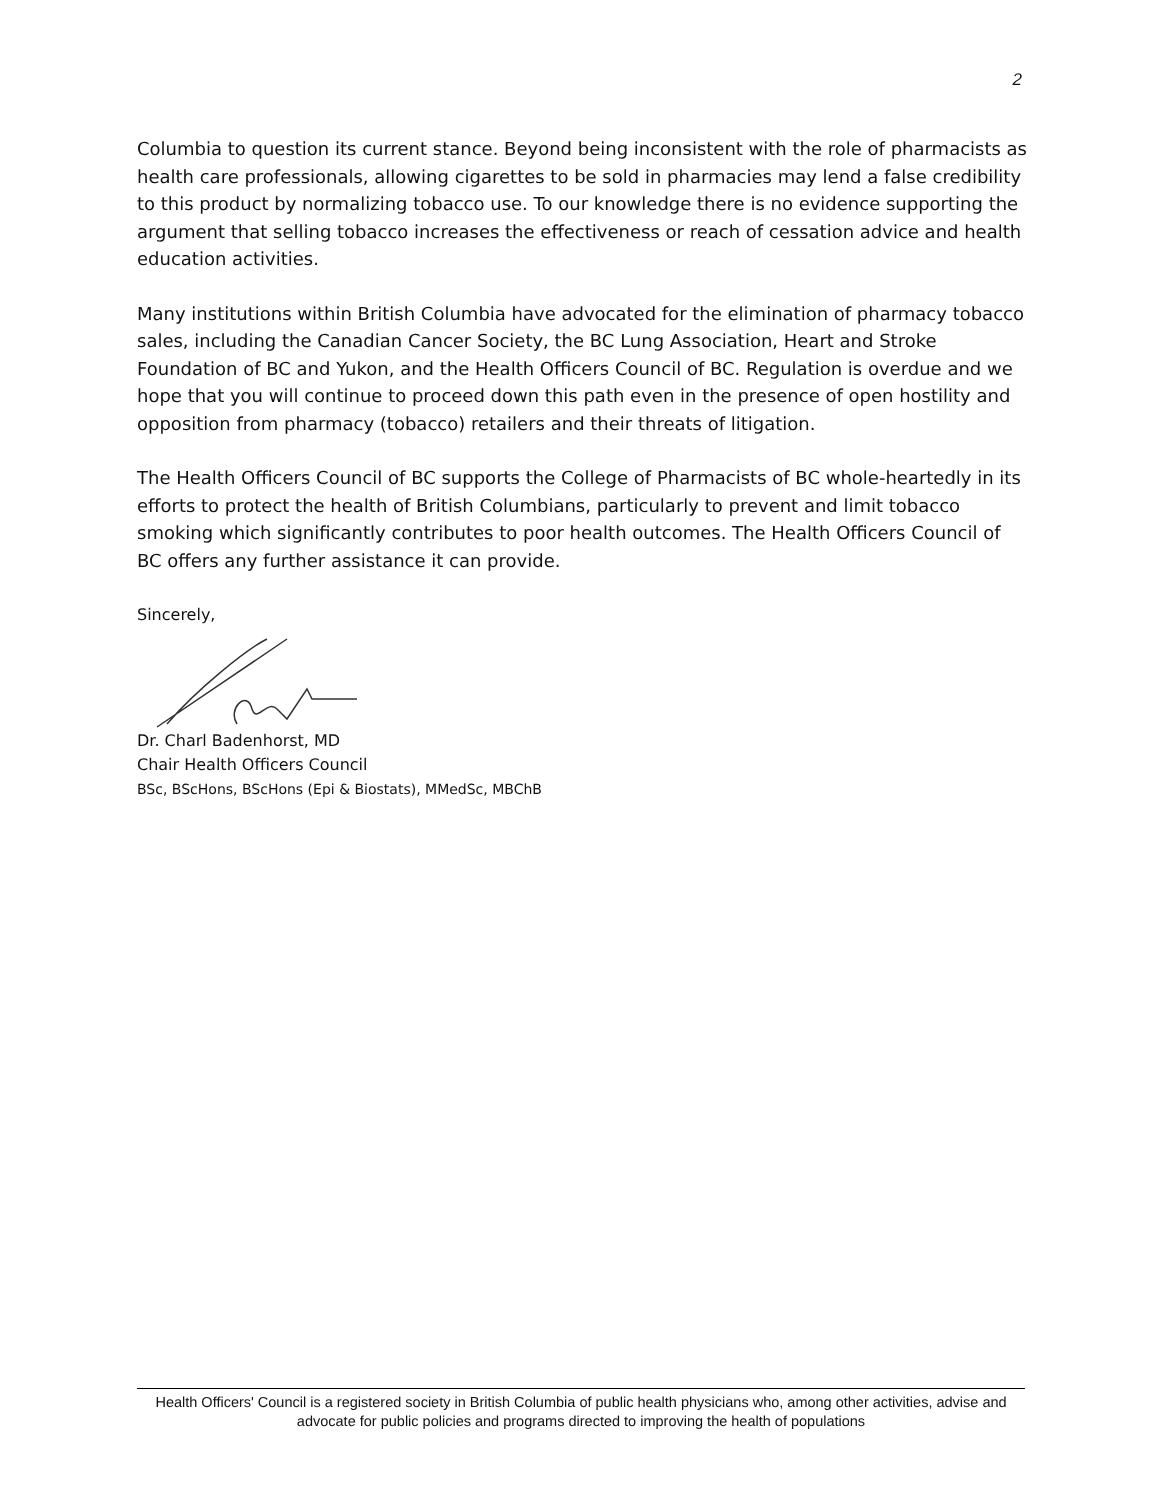2
Columbia to question its current stance. Beyond being inconsistent with the role of pharmacists as health care professionals, allowing cigarettes to be sold in pharmacies may lend a false credibility to this product by normalizing tobacco use. To our knowledge there is no evidence supporting the argument that selling tobacco increases the effectiveness or reach of cessation advice and health education activities.
Many institutions within British Columbia have advocated for the elimination of pharmacy tobacco sales, including the Canadian Cancer Society, the BC Lung Association, Heart and Stroke Foundation of BC and Yukon, and the Health Officers Council of BC. Regulation is overdue and we hope that you will continue to proceed down this path even in the presence of open hostility and opposition from pharmacy (tobacco) retailers and their threats of litigation.
The Health Officers Council of BC supports the College of Pharmacists of BC whole-heartedly in its efforts to protect the health of British Columbians, particularly to prevent and limit tobacco smoking which significantly contributes to poor health outcomes. The Health Officers Council of BC offers any further assistance it can provide.
Sincerely,
Dr. Charl Badenhorst, MD
Chair Health Officers Council
BSc, BScHons, BScHons (Epi & Biostats), MMedSc, MBChB
Health Officers' Council is a registered society in British Columbia of public health physicians who, among other activities, advise and advocate for public policies and programs directed to improving the health of populations